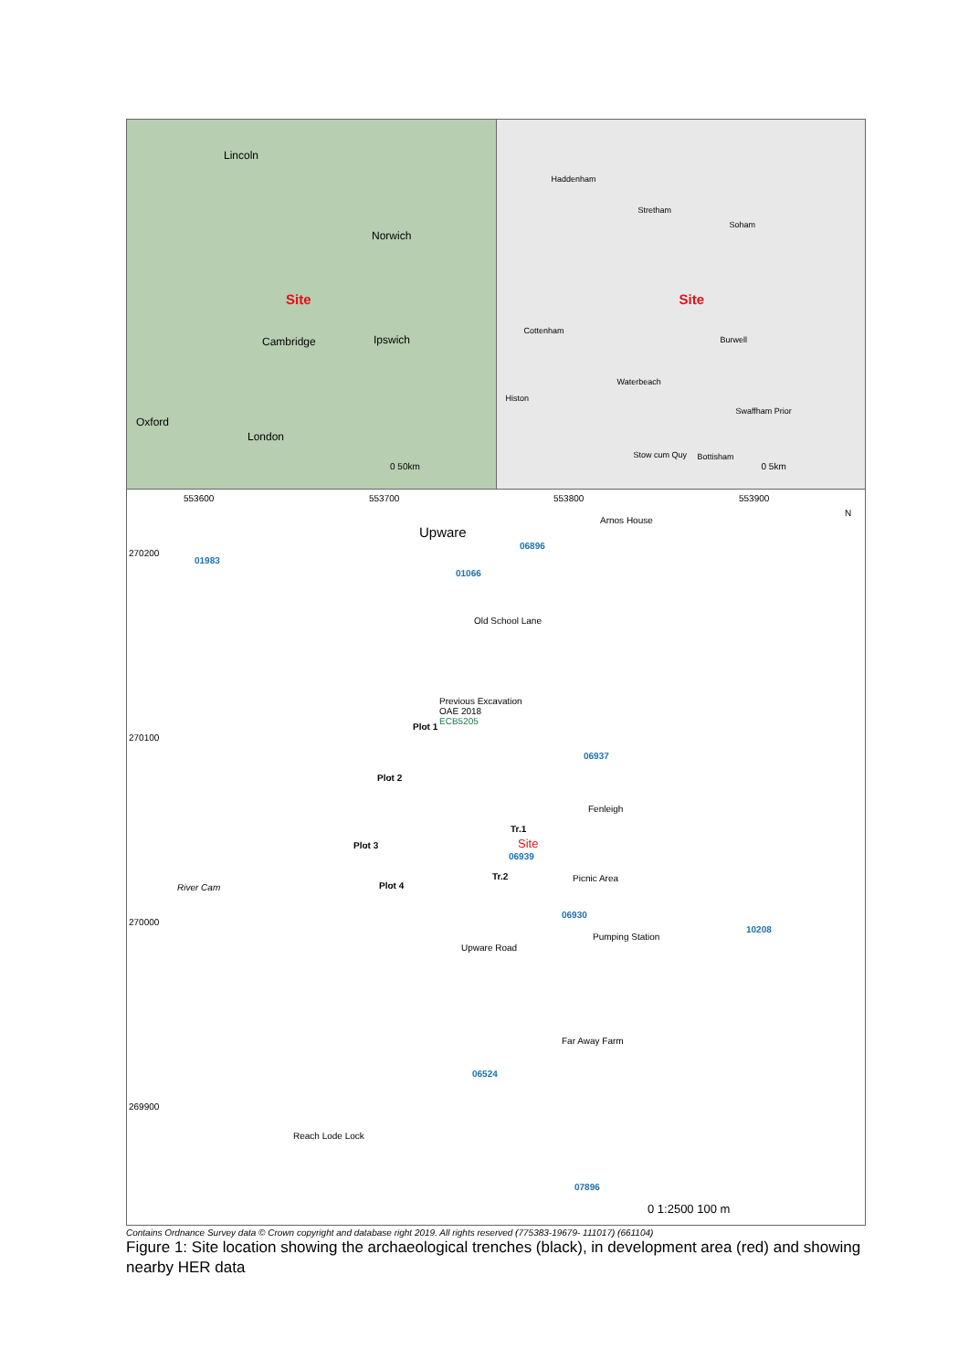Lincoln
Norwich
Site
Cambridge Ipswich
Oxford
London
0 50km
Haddenham
Stretham
Soham
Site
Cottenham
Burwell
Waterbeach
Histon
Swaffham Prior
Stow cum Quy Bottisham
0 5km
553600 553700 553800 553900
Upware
Arnos House
06896
270200
01983
01066
Old School Lane
Previous Excavation
OAE 2018
ECB5205
06937
270100
Plot 1
Plot 2
Fenleigh
Tr.1
Site Plot 3
06939
Tr.2 Picnic Area
Plot 4 River Cam
06930
270000
10208
Pumping Station
Upware Road
Far Away Farm
06524
269900
Reach Lode Lock
07896
0 1:2500 100 m
N
Contains Ordnance Survey data © Crown copyright and database right 2019. All rights reserved (775383-19679- 111017) (661104)
Figure 1: Site location showing the archaeological trenches (black), in development area (red) and showing nearby HER data